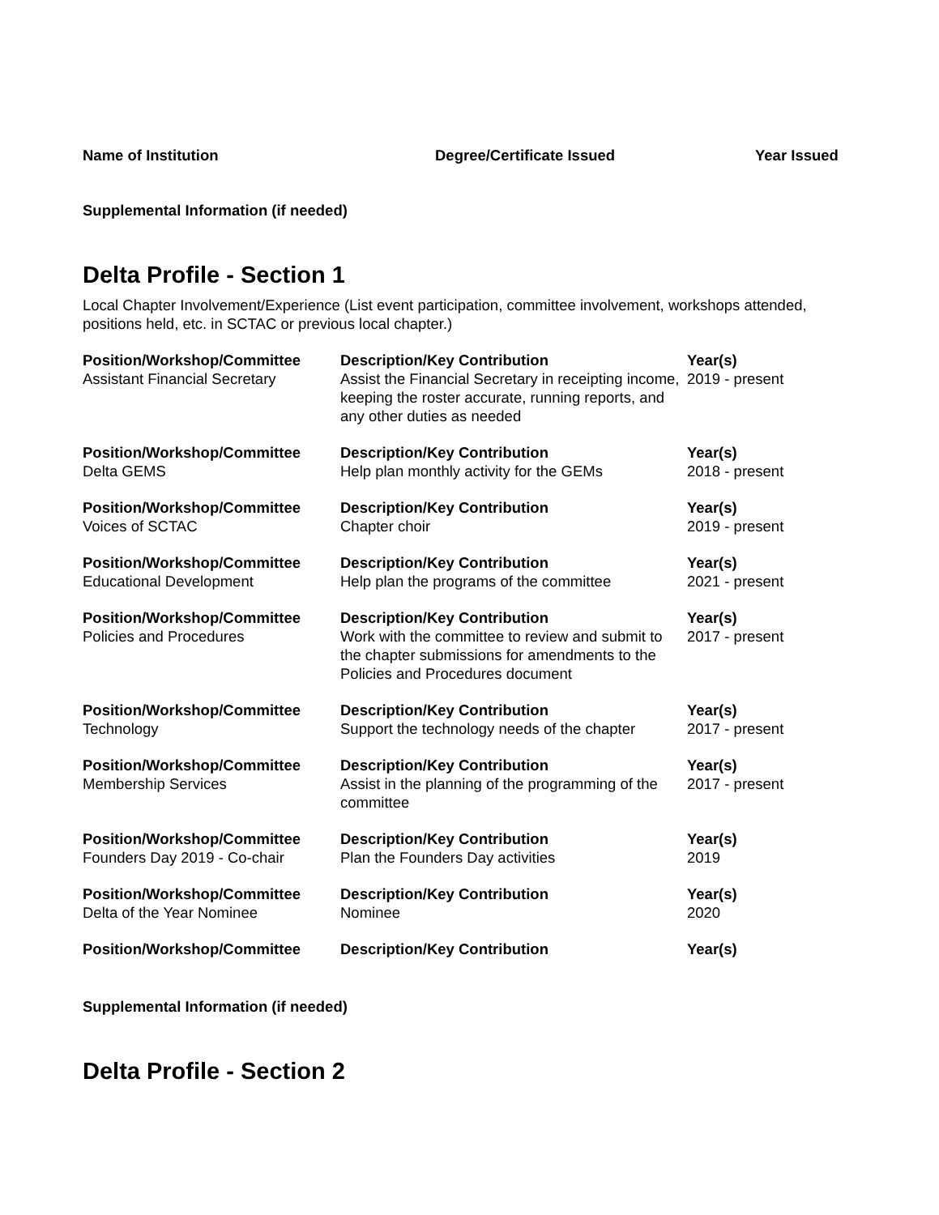Name of Institution Degree/Certificate Issued Year Issued
Supplemental Information (if needed)
Delta Profile - Section 1
Local Chapter Involvement/Experience (List event participation, committee involvement, workshops attended, positions held, etc. in SCTAC or previous local chapter.)
| Position/Workshop/Committee | Description/Key Contribution | Year(s) |
| --- | --- | --- |
| Assistant Financial Secretary | Assist the Financial Secretary in receipting income, keeping the roster accurate, running reports, and any other duties as needed | 2019 - present |
| Position/Workshop/Committee | Description/Key Contribution | Year(s) |
| Delta GEMS | Help plan monthly activity for the GEMs | 2018 - present |
| Position/Workshop/Committee | Description/Key Contribution | Year(s) |
| Voices of SCTAC | Chapter choir | 2019 - present |
| Position/Workshop/Committee | Description/Key Contribution | Year(s) |
| Educational Development | Help plan the programs of the committee | 2021 - present |
| Position/Workshop/Committee | Description/Key Contribution | Year(s) |
| Policies and Procedures | Work with the committee to review and submit to the chapter submissions for amendments to the Policies and Procedures document | 2017 - present |
| Position/Workshop/Committee | Description/Key Contribution | Year(s) |
| Technology | Support the technology needs of the chapter | 2017 - present |
| Position/Workshop/Committee | Description/Key Contribution | Year(s) |
| Membership Services | Assist in the planning of the programming of the committee | 2017 - present |
| Position/Workshop/Committee | Description/Key Contribution | Year(s) |
| Founders Day 2019 - Co-chair | Plan the Founders Day activities | 2019 |
| Position/Workshop/Committee | Description/Key Contribution | Year(s) |
| Delta of the Year Nominee | Nominee | 2020 |
| Position/Workshop/Committee | Description/Key Contribution | Year(s) |
Supplemental Information (if needed)
Delta Profile - Section 2